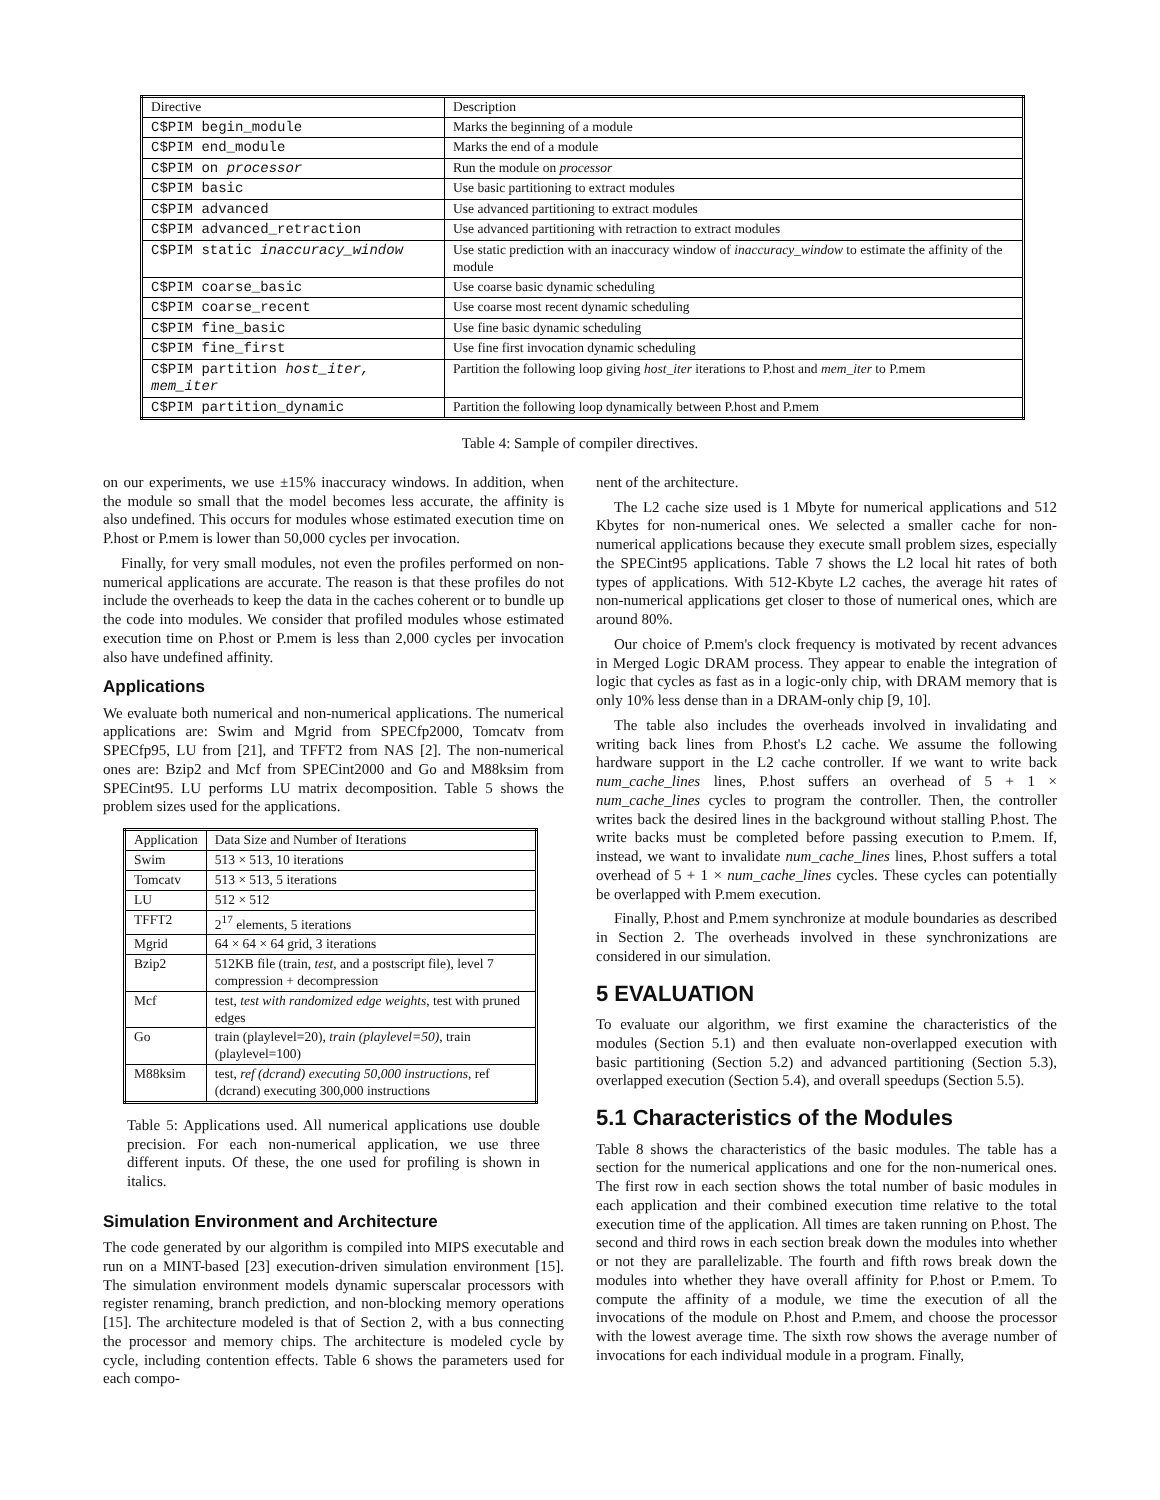| Directive | Description |
| --- | --- |
| C$PIM begin_module | Marks the beginning of a module |
| C$PIM end_module | Marks the end of a module |
| C$PIM on processor | Run the module on processor |
| C$PIM basic | Use basic partitioning to extract modules |
| C$PIM advanced | Use advanced partitioning to extract modules |
| C$PIM advanced_retraction | Use advanced partitioning with retraction to extract modules |
| C$PIM static inaccuracy_window | Use static prediction with an inaccuracy window of inaccuracy_window to estimate the affinity of the module |
| C$PIM coarse_basic | Use coarse basic dynamic scheduling |
| C$PIM coarse_recent | Use coarse most recent dynamic scheduling |
| C$PIM fine_basic | Use fine basic dynamic scheduling |
| C$PIM fine_first | Use fine first invocation dynamic scheduling |
| C$PIM partition host_iter, mem_iter | Partition the following loop giving host_iter iterations to P.host and mem_iter to P.mem |
| C$PIM partition_dynamic | Partition the following loop dynamically between P.host and P.mem |
Table 4: Sample of compiler directives.
on our experiments, we use ±15% inaccuracy windows. In addition, when the module so small that the model becomes less accurate, the affinity is also undefined. This occurs for modules whose estimated execution time on P.host or P.mem is lower than 50,000 cycles per invocation.
Finally, for very small modules, not even the profiles performed on non-numerical applications are accurate. The reason is that these profiles do not include the overheads to keep the data in the caches coherent or to bundle up the code into modules. We consider that profiled modules whose estimated execution time on P.host or P.mem is less than 2,000 cycles per invocation also have undefined affinity.
Applications
We evaluate both numerical and non-numerical applications. The numerical applications are: Swim and Mgrid from SPECfp2000, Tomcatv from SPECfp95, LU from [21], and TFFT2 from NAS [2]. The non-numerical ones are: Bzip2 and Mcf from SPECint2000 and Go and M88ksim from SPECint95. LU performs LU matrix decomposition. Table 5 shows the problem sizes used for the applications.
| Application | Data Size and Number of Iterations |
| --- | --- |
| Swim | 513 × 513, 10 iterations |
| Tomcatv | 513 × 513, 5 iterations |
| LU | 512 × 512 |
| TFFT2 | 2<sup>17</sup> elements, 5 iterations |
| Mgrid | 64 × 64 × 64 grid, 3 iterations |
| Bzip2 | 512KB file (train, test , and a postscript file), level 7 compression + decompression |
| Mcf | test, test with randomized edge weights , test with pruned edges |
| Go | train (playlevel=20), train (playlevel=50) , train (playlevel=100) |
| M88ksim | test, ref (dcrand) executing 50,000 instructions , ref (dcrand) executing 300,000 instructions |
Table 5: Applications used. All numerical applications use double precision. For each non-numerical application, we use three different inputs. Of these, the one used for profiling is shown in italics.
Simulation Environment and Architecture
The code generated by our algorithm is compiled into MIPS executable and run on a MINT-based [23] execution-driven simulation environment [15]. The simulation environment models dynamic superscalar processors with register renaming, branch prediction, and non-blocking memory operations [15]. The architecture modeled is that of Section 2, with a bus connecting the processor and memory chips. The architecture is modeled cycle by cycle, including contention effects. Table 6 shows the parameters used for each compo-
nent of the architecture.
The L2 cache size used is 1 Mbyte for numerical applications and 512 Kbytes for non-numerical ones. We selected a smaller cache for non-numerical applications because they execute small problem sizes, especially the SPECint95 applications. Table 7 shows the L2 local hit rates of both types of applications. With 512-Kbyte L2 caches, the average hit rates of non-numerical applications get closer to those of numerical ones, which are around 80%.
Our choice of P.mem's clock frequency is motivated by recent advances in Merged Logic DRAM process. They appear to enable the integration of logic that cycles as fast as in a logic-only chip, with DRAM memory that is only 10% less dense than in a DRAM-only chip [9, 10].
The table also includes the overheads involved in invalidating and writing back lines from P.host's L2 cache. We assume the following hardware support in the L2 cache controller. If we want to write back num_cache_lines lines, P.host suffers an overhead of 5 + 1 × num_cache_lines cycles to program the controller. Then, the controller writes back the desired lines in the background without stalling P.host. The write backs must be completed before passing execution to P.mem. If, instead, we want to invalidate num_cache_lines lines, P.host suffers a total overhead of 5 + 1 × num_cache_lines cycles. These cycles can potentially be overlapped with P.mem execution.
Finally, P.host and P.mem synchronize at module boundaries as described in Section 2. The overheads involved in these synchronizations are considered in our simulation.
5 EVALUATION
To evaluate our algorithm, we first examine the characteristics of the modules (Section 5.1) and then evaluate non-overlapped execution with basic partitioning (Section 5.2) and advanced partitioning (Section 5.3), overlapped execution (Section 5.4), and overall speedups (Section 5.5).
5.1 Characteristics of the Modules
Table 8 shows the characteristics of the basic modules. The table has a section for the numerical applications and one for the non-numerical ones. The first row in each section shows the total number of basic modules in each application and their combined execution time relative to the total execution time of the application. All times are taken running on P.host. The second and third rows in each section break down the modules into whether or not they are parallelizable. The fourth and fifth rows break down the modules into whether they have overall affinity for P.host or P.mem. To compute the affinity of a module, we time the execution of all the invocations of the module on P.host and P.mem, and choose the processor with the lowest average time. The sixth row shows the average number of invocations for each individual module in a program. Finally,